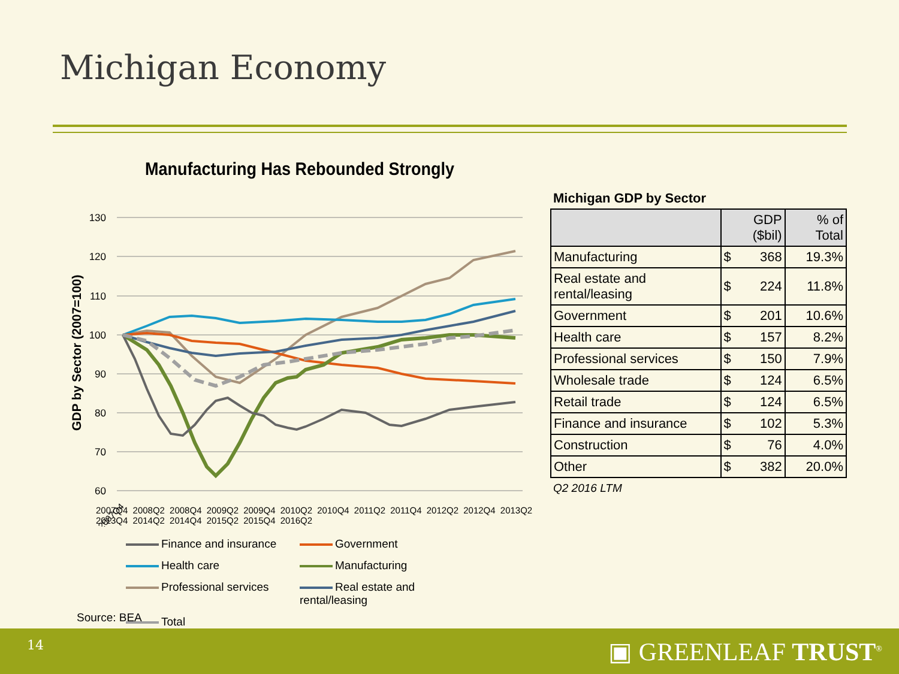Michigan Economy
Manufacturing Has Rebounded Strongly
GDP by Sector (2007=100)
130
120
110
100
90
80
70
60
2007Q4
2007Q4 2008Q2 2008Q4 2009Q2 2009Q4 2010Q2 2010Q4 2011Q2 2011Q4 2012Q2 2012Q4 2013Q2 2013Q4 2014Q2 2014Q4 2015Q2 2015Q4 2016Q2
Finance and insurance
Government
Health care
Manufacturing
Professional services
Real estate and rental/leasing
Total
Source: BEA
Michigan GDP by Sector
| | GDP ($bil) | | % of Total |
| --- | --- | --- | --- |
| Manufacturing | $ | 368 | 19.3% |
| Real estate and rental/leasing | $ | 224 | 11.8% |
| Government | $ | 201 | 10.6% |
| Health care | $ | 157 | 8.2% |
| Professional services | $ | 150 | 7.9% |
| Wholesale trade | $ | 124 | 6.5% |
| Retail trade | $ | 124 | 6.5% |
| Finance and insurance | $ | 102 | 5.3% |
| Construction | $ | 76 | 4.0% |
| Other | $ | 382 | 20.0% |
Q2 2016 LTM
14 ▣ GREENLEAF TRUST<sup>®</sup>